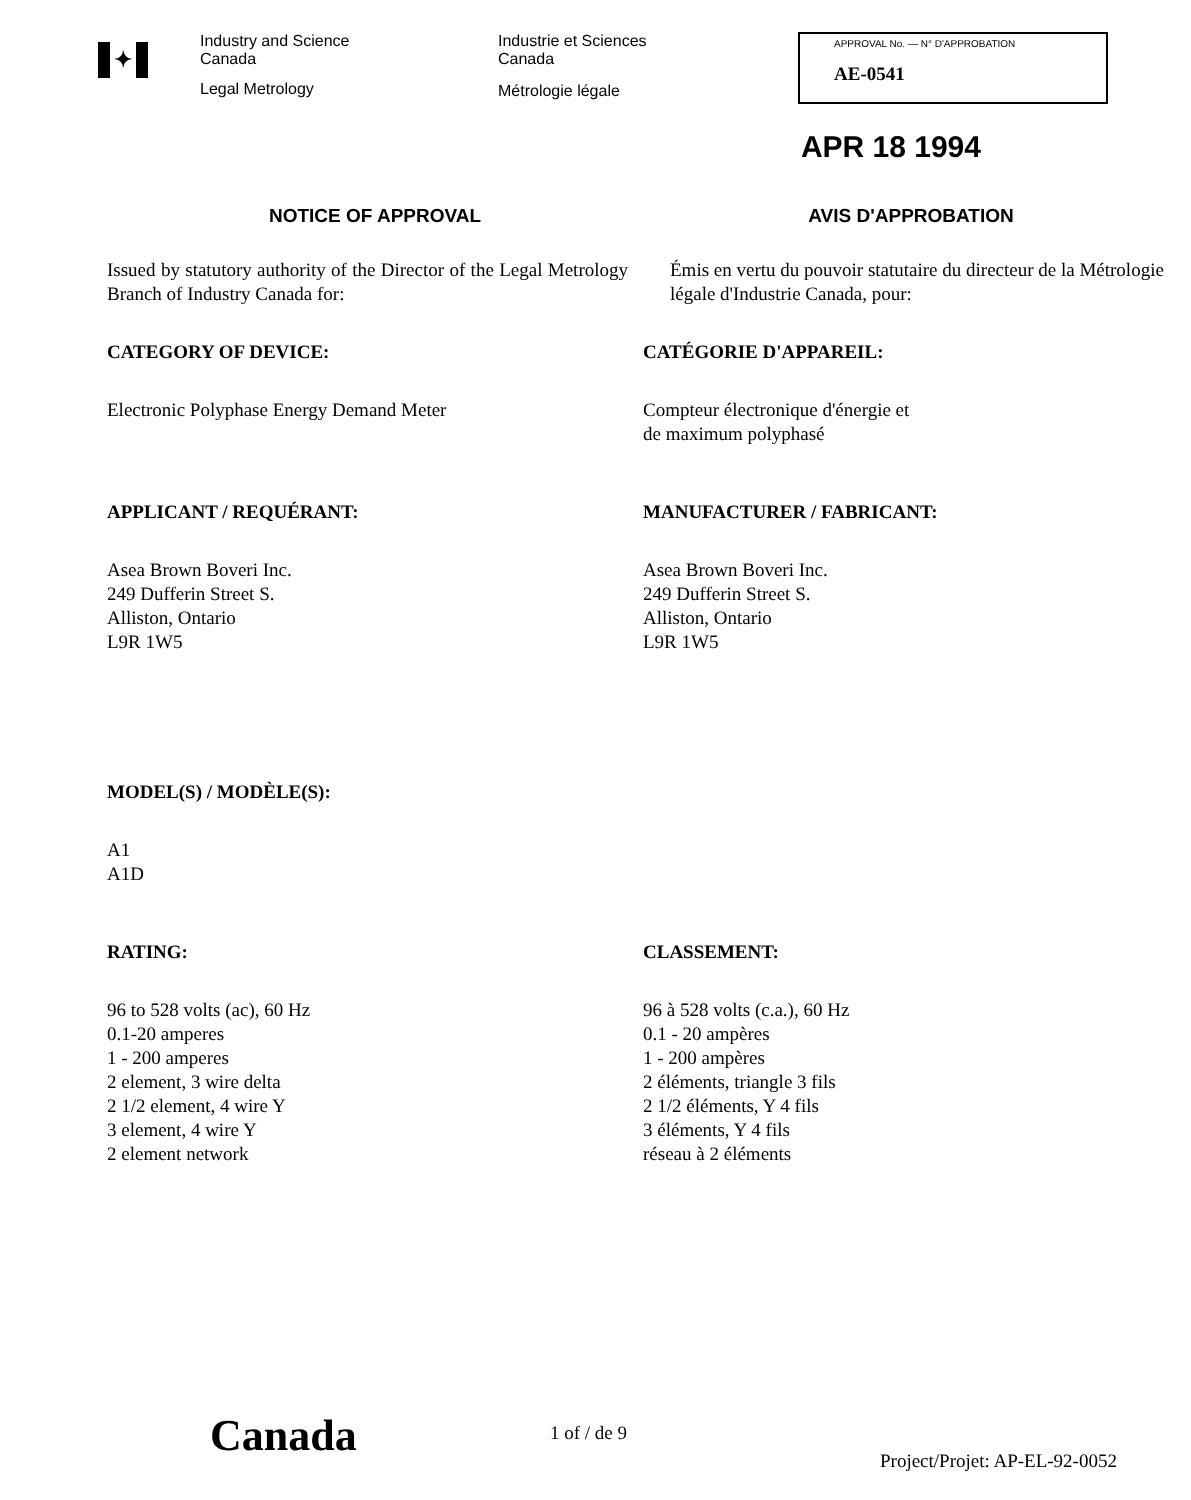✦
Industry and Science
Canada
Legal Metrology
Industrie et Sciences
Canada
Métrologie légale
APPROVAL No. — N° D'APPROBATION
AE-0541
APR 18 1994
NOTICE OF APPROVAL AVIS D'APPROBATION
Issued by statutory authority of the Director of the Legal Metrology Branch of Industry Canada for:
Émis en vertu du pouvoir statutaire du directeur de la Métrologie légale d'Industrie Canada, pour:
CATEGORY OF DEVICE: CATÉGORIE D'APPAREIL:
Electronic Polyphase Energy Demand Meter Compteur électronique d'énergie et
de maximum polyphasé
APPLICANT / REQUÉRANT: MANUFACTURER / FABRICANT:
Asea Brown Boveri Inc.
249 Dufferin Street S.
Alliston, Ontario
L9R 1W5
Asea Brown Boveri Inc.
249 Dufferin Street S.
Alliston, Ontario
L9R 1W5
MODEL(S) / MODÈLE(S):
A1
A1D
RATING: CLASSEMENT:
96 to 528 volts (ac), 60 Hz
0.1-20 amperes
1 - 200 amperes
2 element, 3 wire delta
2 1/2 element, 4 wire Y
3 element, 4 wire Y
2 element network
96 à 528 volts (c.a.), 60 Hz
0.1 - 20 ampères
1 - 200 ampères
2 éléments, triangle 3 fils
2 1/2 éléments, Y 4 fils
3 éléments, Y 4 fils
réseau à 2 éléments
Canada
1 of / de 9
Project/Projet: AP-EL-92-0052